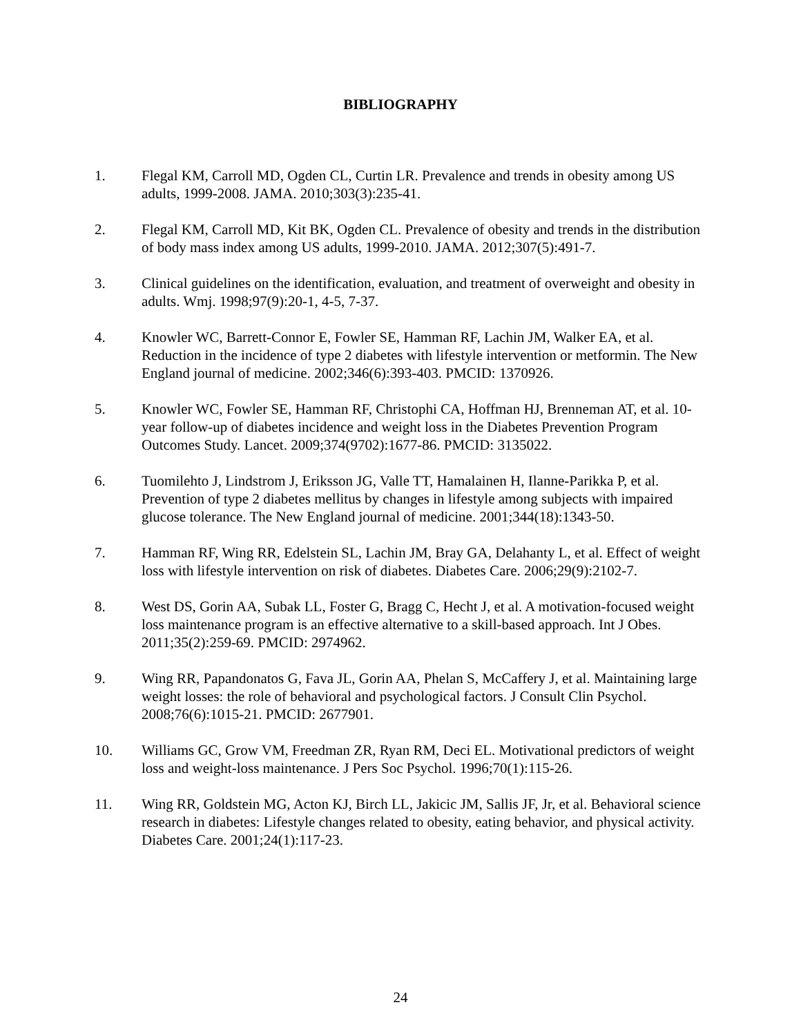BIBLIOGRAPHY
1. Flegal KM, Carroll MD, Ogden CL, Curtin LR. Prevalence and trends in obesity among US adults, 1999-2008. JAMA. 2010;303(3):235-41.
2. Flegal KM, Carroll MD, Kit BK, Ogden CL. Prevalence of obesity and trends in the distribution of body mass index among US adults, 1999-2010. JAMA. 2012;307(5):491-7.
3. Clinical guidelines on the identification, evaluation, and treatment of overweight and obesity in adults. Wmj. 1998;97(9):20-1, 4-5, 7-37.
4. Knowler WC, Barrett-Connor E, Fowler SE, Hamman RF, Lachin JM, Walker EA, et al. Reduction in the incidence of type 2 diabetes with lifestyle intervention or metformin. The New England journal of medicine. 2002;346(6):393-403. PMCID: 1370926.
5. Knowler WC, Fowler SE, Hamman RF, Christophi CA, Hoffman HJ, Brenneman AT, et al. 10-year follow-up of diabetes incidence and weight loss in the Diabetes Prevention Program Outcomes Study. Lancet. 2009;374(9702):1677-86. PMCID: 3135022.
6. Tuomilehto J, Lindstrom J, Eriksson JG, Valle TT, Hamalainen H, Ilanne-Parikka P, et al. Prevention of type 2 diabetes mellitus by changes in lifestyle among subjects with impaired glucose tolerance. The New England journal of medicine. 2001;344(18):1343-50.
7. Hamman RF, Wing RR, Edelstein SL, Lachin JM, Bray GA, Delahanty L, et al. Effect of weight loss with lifestyle intervention on risk of diabetes. Diabetes Care. 2006;29(9):2102-7.
8. West DS, Gorin AA, Subak LL, Foster G, Bragg C, Hecht J, et al. A motivation-focused weight loss maintenance program is an effective alternative to a skill-based approach. Int J Obes. 2011;35(2):259-69. PMCID: 2974962.
9. Wing RR, Papandonatos G, Fava JL, Gorin AA, Phelan S, McCaffery J, et al. Maintaining large weight losses: the role of behavioral and psychological factors. J Consult Clin Psychol. 2008;76(6):1015-21. PMCID: 2677901.
10. Williams GC, Grow VM, Freedman ZR, Ryan RM, Deci EL. Motivational predictors of weight loss and weight-loss maintenance. J Pers Soc Psychol. 1996;70(1):115-26.
11. Wing RR, Goldstein MG, Acton KJ, Birch LL, Jakicic JM, Sallis JF, Jr, et al. Behavioral science research in diabetes: Lifestyle changes related to obesity, eating behavior, and physical activity. Diabetes Care. 2001;24(1):117-23.
24